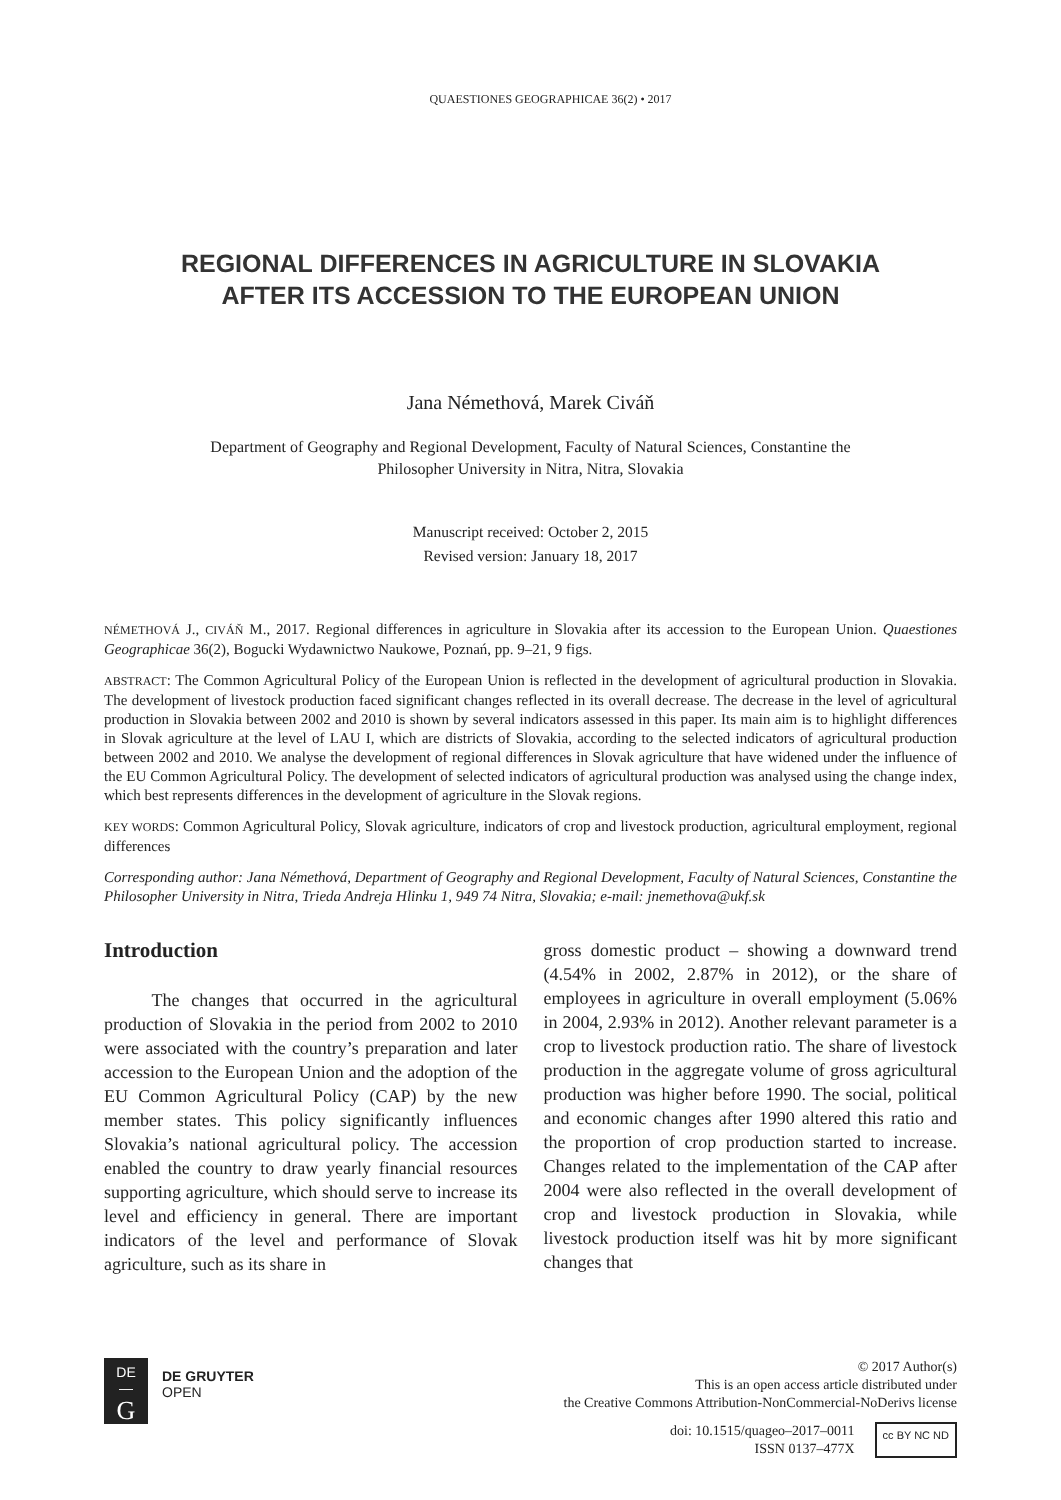QUAESTIONES GEOGRAPHICAE 36(2) • 2017
REGIONAL DIFFERENCES IN AGRICULTURE IN SLOVAKIA
AFTER ITS ACCESSION TO THE EUROPEAN UNION
Jana Némethová, Marek Civáň
Department of Geography and Regional Development, Faculty of Natural Sciences, Constantine the
Philosopher University in Nitra, Nitra, Slovakia
Manuscript received: October 2, 2015
Revised version: January 18, 2017
NÉMETHOVÁ J., CIVÁŇ M., 2017. Regional differences in agriculture in Slovakia after its accession to the European Union. Quaestiones Geographicae 36(2), Bogucki Wydawnictwo Naukowe, Poznań, pp. 9–21, 9 figs.
ABSTRACT: The Common Agricultural Policy of the European Union is reflected in the development of agricultural production in Slovakia. The development of livestock production faced significant changes reflected in its overall decrease. The decrease in the level of agricultural production in Slovakia between 2002 and 2010 is shown by several indicators assessed in this paper. Its main aim is to highlight differences in Slovak agriculture at the level of LAU I, which are districts of Slovakia, according to the selected indicators of agricultural production between 2002 and 2010. We analyse the development of regional differences in Slovak agriculture that have widened under the influence of the EU Common Agricultural Policy. The development of selected indicators of agricultural production was analysed using the change index, which best represents differences in the development of agriculture in the Slovak regions.
KEY WORDS: Common Agricultural Policy, Slovak agriculture, indicators of crop and livestock production, agricultural employment, regional differences
Corresponding author: Jana Némethová, Department of Geography and Regional Development, Faculty of Natural Sciences, Constantine the Philosopher University in Nitra, Trieda Andreja Hlinku 1, 949 74 Nitra, Slovakia; e-mail: jnemethova@ukf.sk
Introduction
The changes that occurred in the agricultural production of Slovakia in the period from 2002 to 2010 were associated with the country’s preparation and later accession to the European Union and the adoption of the EU Common Agricultural Policy (CAP) by the new member states. This policy significantly influences Slovakia’s national agricultural policy. The accession enabled the country to draw yearly financial resources supporting agriculture, which should serve to increase its level and efficiency in general. There are important indicators of the level and performance of Slovak agriculture, such as its share in
gross domestic product – showing a downward trend (4.54% in 2002, 2.87% in 2012), or the share of employees in agriculture in overall employment (5.06% in 2004, 2.93% in 2012). Another relevant parameter is a crop to livestock production ratio. The share of livestock production in the aggregate volume of gross agricultural production was higher before 1990. The social, political and economic changes after 1990 altered this ratio and the proportion of crop production started to increase. Changes related to the implementation of the CAP after 2004 were also reflected in the overall development of crop and livestock production in Slovakia, while livestock production itself was hit by more significant changes that
DE
—
G
DE GRUYTER
OPEN
© 2017 Author(s)
This is an open access article distributed under
the Creative Commons Attribution-NonCommercial-NoDerivs license
doi: 10.1515/quageo–2017–0011
ISSN 0137–477X cc BY NC ND